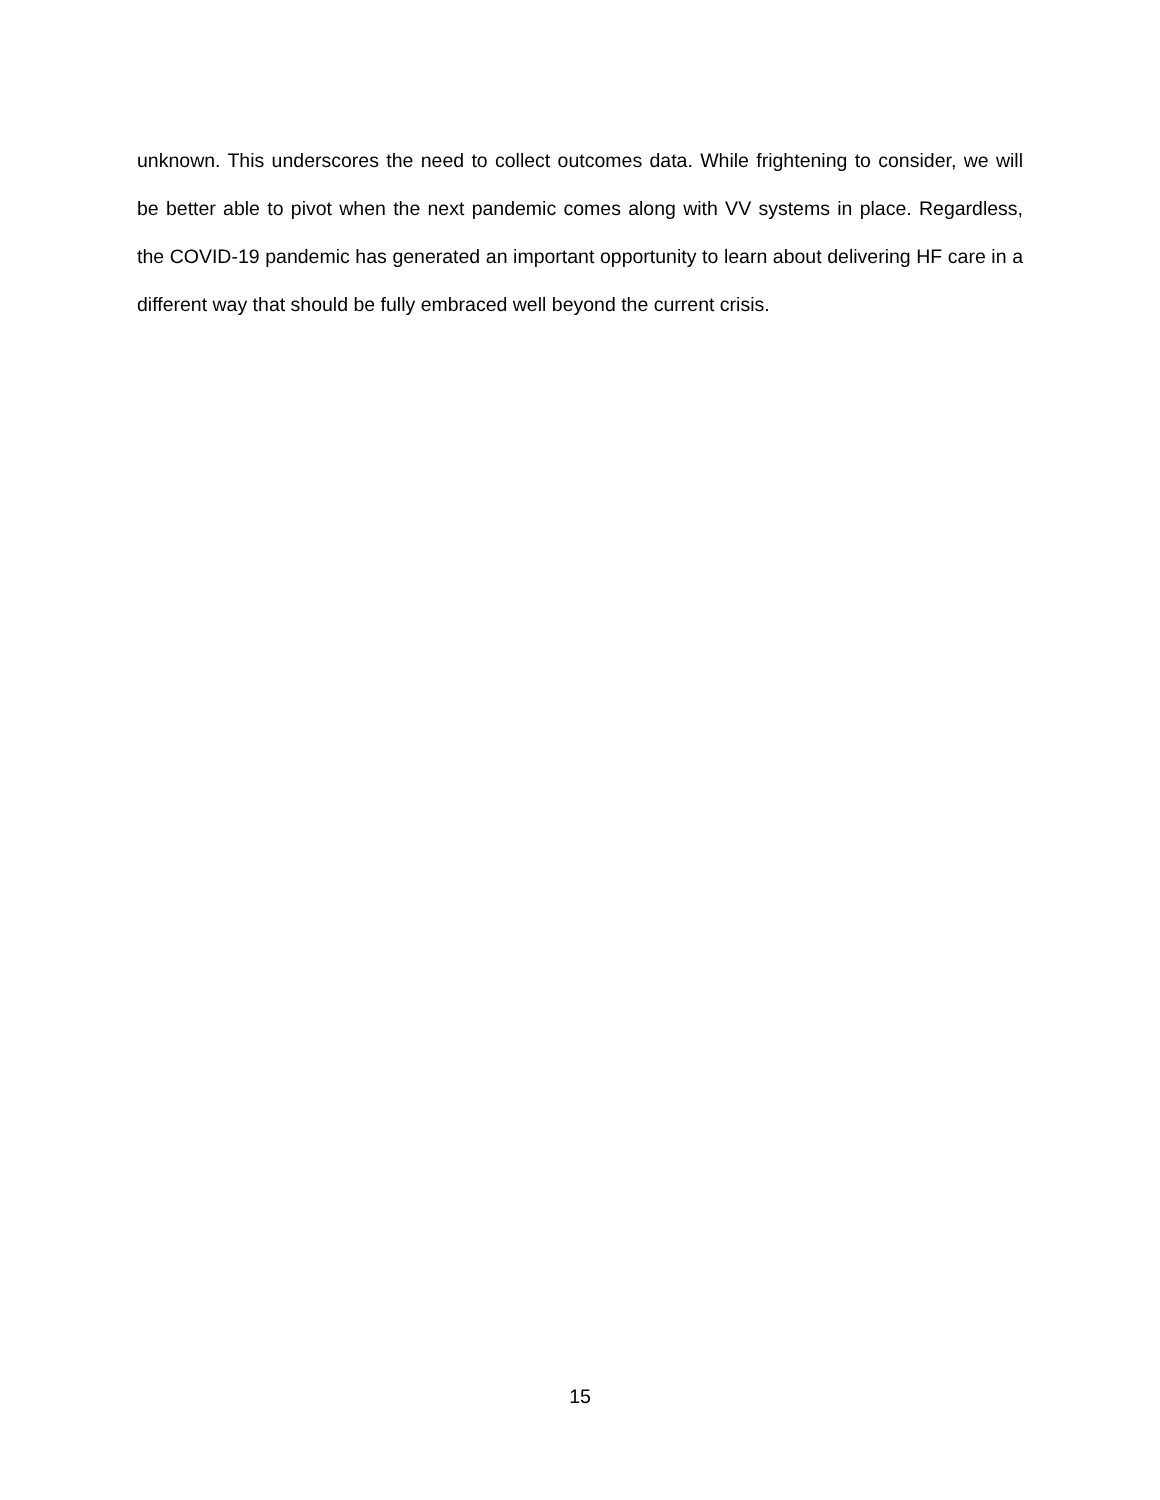unknown. This underscores the need to collect outcomes data. While frightening to consider, we will be better able to pivot when the next pandemic comes along with VV systems in place. Regardless, the COVID-19 pandemic has generated an important opportunity to learn about delivering HF care in a different way that should be fully embraced well beyond the current crisis.
15